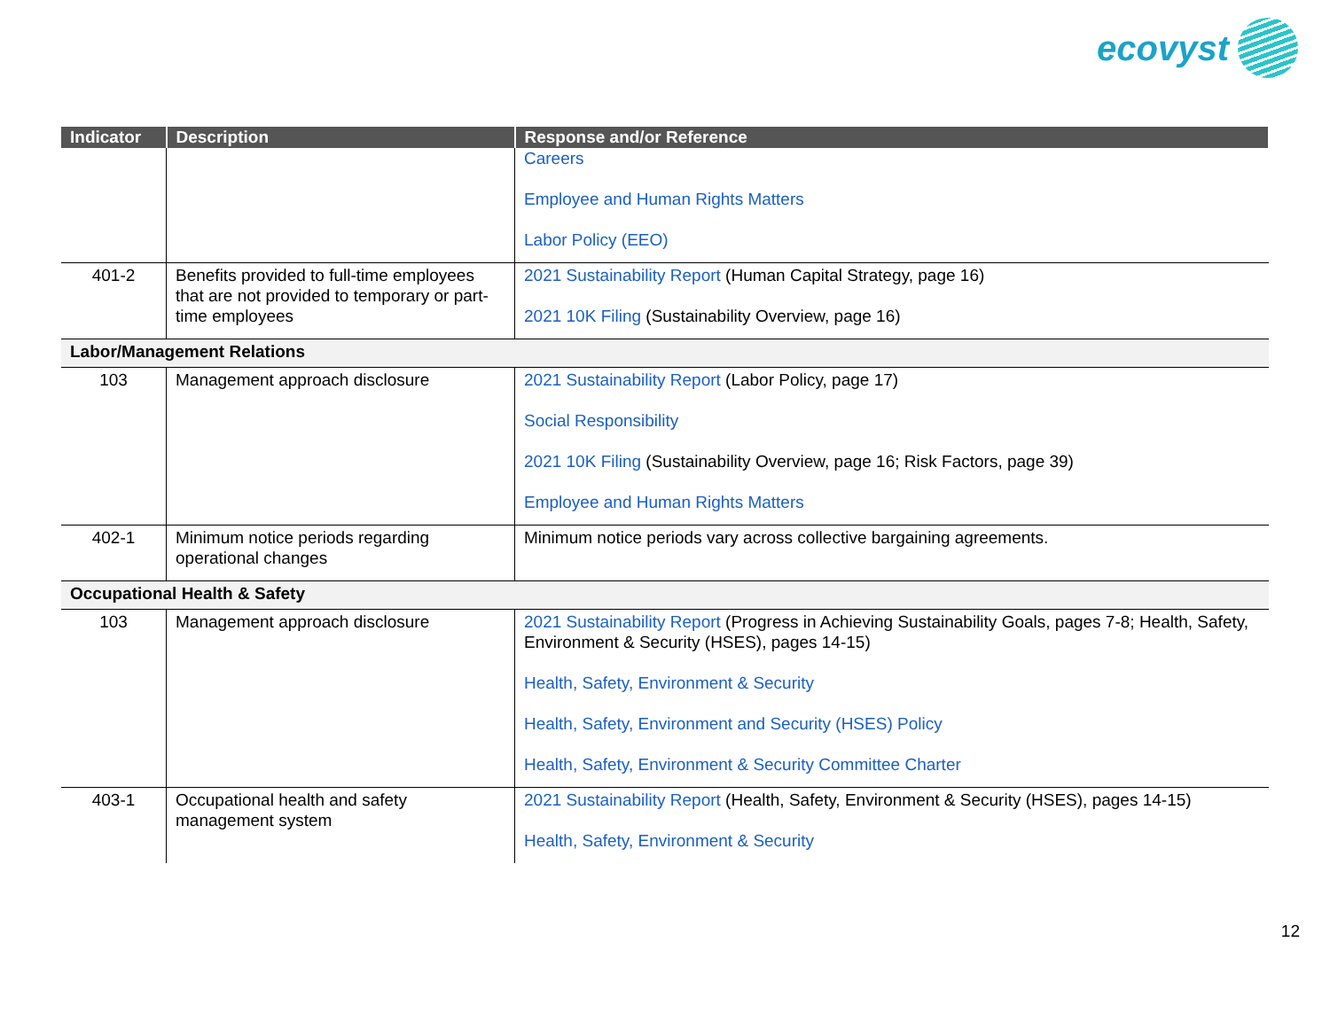ecovyst
| Indicator | Description | Response and/or Reference |
| --- | --- | --- |
| | | Careers Employee and Human Rights Matters Labor Policy (EEO) |
| 401-2 | Benefits provided to full-time employees that are not provided to temporary or part-time employees | 2021 Sustainability Report (Human Capital Strategy, page 16) 2021 10K Filing (Sustainability Overview, page 16) |
| Labor/Management Relations | | |
| 103 | Management approach disclosure | 2021 Sustainability Report (Labor Policy, page 17) Social Responsibility 2021 10K Filing (Sustainability Overview, page 16; Risk Factors, page 39) Employee and Human Rights Matters |
| 402-1 | Minimum notice periods regarding operational changes | Minimum notice periods vary across collective bargaining agreements. |
| Occupational Health & Safety | | |
| 103 | Management approach disclosure | 2021 Sustainability Report (Progress in Achieving Sustainability Goals, pages 7-8; Health, Safety, Environment & Security (HSES), pages 14-15) Health, Safety, Environment & Security Health, Safety, Environment and Security (HSES) Policy Health, Safety, Environment & Security Committee Charter |
| 403-1 | Occupational health and safety management system | 2021 Sustainability Report (Health, Safety, Environment & Security (HSES), pages 14-15) Health, Safety, Environment & Security |
12